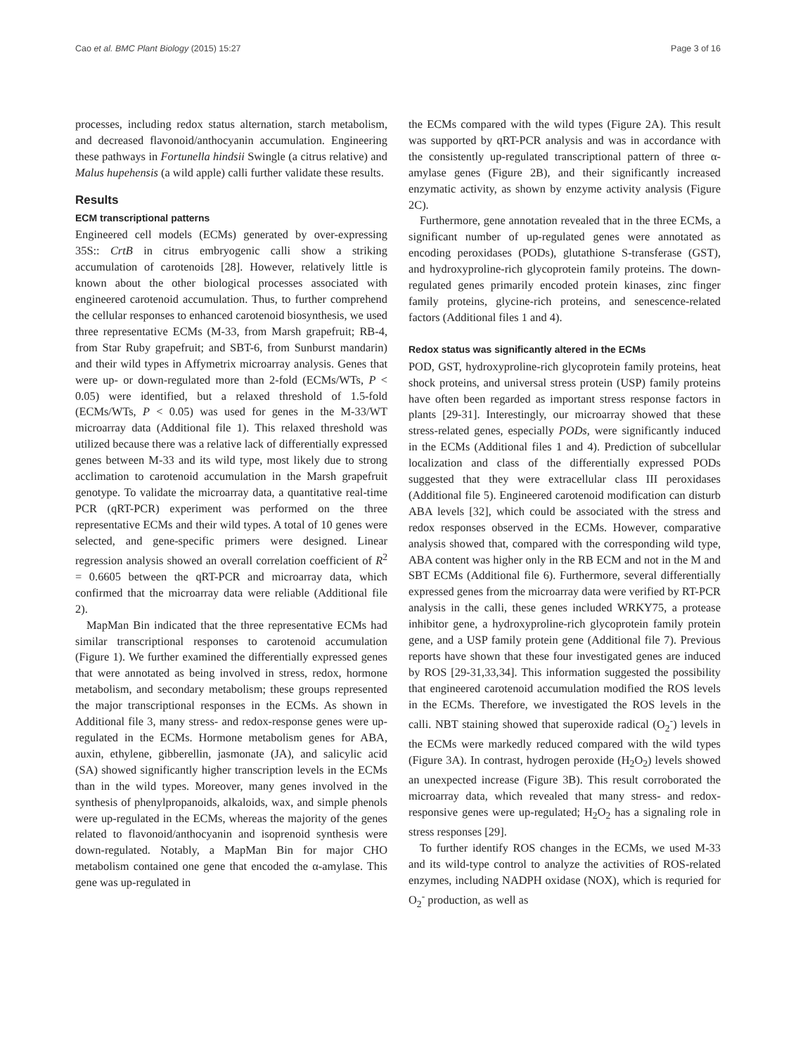Cao et al. BMC Plant Biology (2015) 15:27 Page 3 of 16
processes, including redox status alternation, starch metabolism, and decreased flavonoid/anthocyanin accumulation. Engineering these pathways in Fortunella hindsii Swingle (a citrus relative) and Malus hupehensis (a wild apple) calli further validate these results.
Results
ECM transcriptional patterns
Engineered cell models (ECMs) generated by over-expressing 35S:: CrtB in citrus embryogenic calli show a striking accumulation of carotenoids [28]. However, relatively little is known about the other biological processes associated with engineered carotenoid accumulation. Thus, to further comprehend the cellular responses to enhanced carotenoid biosynthesis, we used three representative ECMs (M-33, from Marsh grapefruit; RB-4, from Star Ruby grapefruit; and SBT-6, from Sunburst mandarin) and their wild types in Affymetrix microarray analysis. Genes that were up- or down-regulated more than 2-fold (ECMs/WTs, P < 0.05) were identified, but a relaxed threshold of 1.5-fold (ECMs/WTs, P < 0.05) was used for genes in the M-33/WT microarray data (Additional file 1). This relaxed threshold was utilized because there was a relative lack of differentially expressed genes between M-33 and its wild type, most likely due to strong acclimation to carotenoid accumulation in the Marsh grapefruit genotype. To validate the microarray data, a quantitative real-time PCR (qRT-PCR) experiment was performed on the three representative ECMs and their wild types. A total of 10 genes were selected, and gene-specific primers were designed. Linear regression analysis showed an overall correlation coefficient of R<sup>2</sup> = 0.6605 between the qRT-PCR and microarray data, which confirmed that the microarray data were reliable (Additional file 2).
MapMan Bin indicated that the three representative ECMs had similar transcriptional responses to carotenoid accumulation (Figure 1). We further examined the differentially expressed genes that were annotated as being involved in stress, redox, hormone metabolism, and secondary metabolism; these groups represented the major transcriptional responses in the ECMs. As shown in Additional file 3, many stress- and redox-response genes were up-regulated in the ECMs. Hormone metabolism genes for ABA, auxin, ethylene, gibberellin, jasmonate (JA), and salicylic acid (SA) showed significantly higher transcription levels in the ECMs than in the wild types. Moreover, many genes involved in the synthesis of phenylpropanoids, alkaloids, wax, and simple phenols were up-regulated in the ECMs, whereas the majority of the genes related to flavonoid/anthocyanin and isoprenoid synthesis were down-regulated. Notably, a MapMan Bin for major CHO metabolism contained one gene that encoded the α-amylase. This gene was up-regulated in
the ECMs compared with the wild types (Figure 2A). This result was supported by qRT-PCR analysis and was in accordance with the consistently up-regulated transcriptional pattern of three α-amylase genes (Figure 2B), and their significantly increased enzymatic activity, as shown by enzyme activity analysis (Figure 2C).
Furthermore, gene annotation revealed that in the three ECMs, a significant number of up-regulated genes were annotated as encoding peroxidases (PODs), glutathione S-transferase (GST), and hydroxyproline-rich glycoprotein family proteins. The down-regulated genes primarily encoded protein kinases, zinc finger family proteins, glycine-rich proteins, and senescence-related factors (Additional files 1 and 4).
Redox status was significantly altered in the ECMs
POD, GST, hydroxyproline-rich glycoprotein family proteins, heat shock proteins, and universal stress protein (USP) family proteins have often been regarded as important stress response factors in plants [29-31]. Interestingly, our microarray showed that these stress-related genes, especially PODs, were significantly induced in the ECMs (Additional files 1 and 4). Prediction of subcellular localization and class of the differentially expressed PODs suggested that they were extracellular class III peroxidases (Additional file 5). Engineered carotenoid modification can disturb ABA levels [32], which could be associated with the stress and redox responses observed in the ECMs. However, comparative analysis showed that, compared with the corresponding wild type, ABA content was higher only in the RB ECM and not in the M and SBT ECMs (Additional file 6). Furthermore, several differentially expressed genes from the microarray data were verified by RT-PCR analysis in the calli, these genes included WRKY75, a protease inhibitor gene, a hydroxyproline-rich glycoprotein family protein gene, and a USP family protein gene (Additional file 7). Previous reports have shown that these four investigated genes are induced by ROS [29-31,33,34]. This information suggested the possibility that engineered carotenoid accumulation modified the ROS levels in the ECMs. Therefore, we investigated the ROS levels in the calli. NBT staining showed that superoxide radical (O<sub>2</sub><sup>-</sup>) levels in the ECMs were markedly reduced compared with the wild types (Figure 3A). In contrast, hydrogen peroxide (H<sub>2</sub>O<sub>2</sub>) levels showed an unexpected increase (Figure 3B). This result corroborated the microarray data, which revealed that many stress- and redox-responsive genes were up-regulated; H<sub>2</sub>O<sub>2</sub> has a signaling role in stress responses [29].
To further identify ROS changes in the ECMs, we used M-33 and its wild-type control to analyze the activities of ROS-related enzymes, including NADPH oxidase (NOX), which is requried for O<sub>2</sub><sup>-</sup> production, as well as